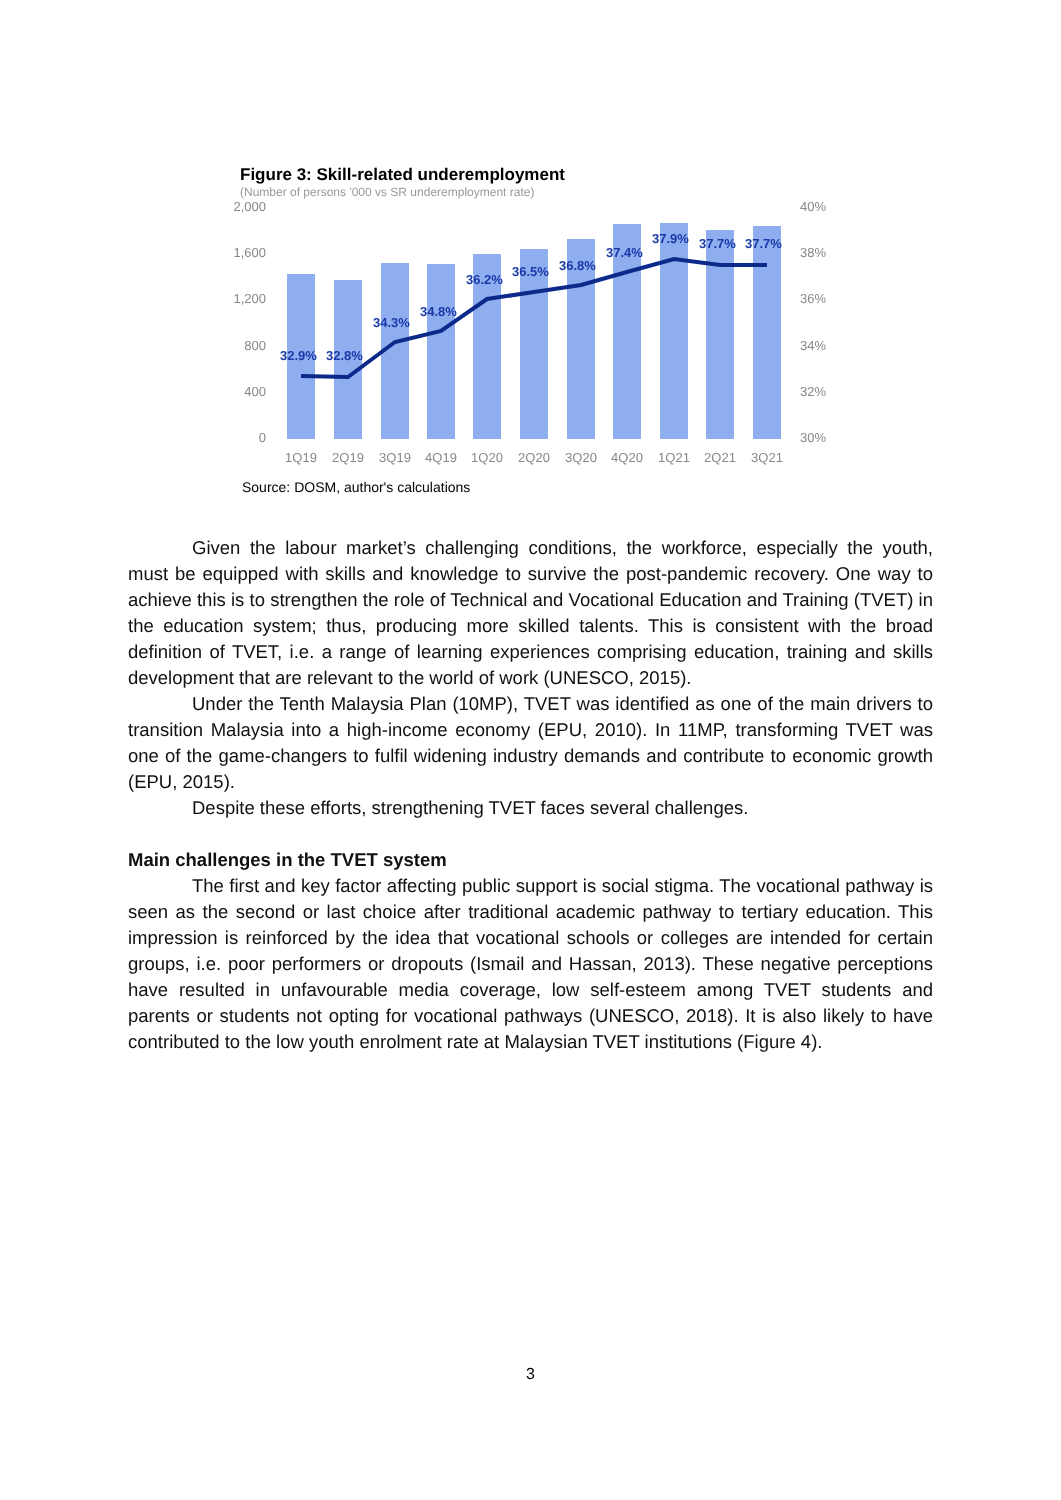Figure 3: Skill-related underemployment
(Number of persons '000 vs SR underemployment rate)
2,000
1,600
1,200
800
400
0
40%
38%
36%
34%
32%
30%
32.9%
32.8%
34.3%
34.8%
36.2%
36.5%
36.8%
37.4%
37.9%
37.7%
37.7%
1Q19
2Q19
3Q19
4Q19
1Q20
2Q20
3Q20
4Q20
1Q21
2Q21
3Q21
Source: DOSM, author's calculations
Given the labour market’s challenging conditions, the workforce, especially the youth, must be equipped with skills and knowledge to survive the post-pandemic recovery. One way to achieve this is to strengthen the role of Technical and Vocational Education and Training (TVET) in the education system; thus, producing more skilled talents. This is consistent with the broad definition of TVET, i.e. a range of learning experiences comprising education, training and skills development that are relevant to the world of work (UNESCO, 2015).
Under the Tenth Malaysia Plan (10MP), TVET was identified as one of the main drivers to transition Malaysia into a high-income economy (EPU, 2010). In 11MP, transforming TVET was one of the game-changers to fulfil widening industry demands and contribute to economic growth (EPU, 2015).
Despite these efforts, strengthening TVET faces several challenges.
Main challenges in the TVET system
The first and key factor affecting public support is social stigma. The vocational pathway is seen as the second or last choice after traditional academic pathway to tertiary education. This impression is reinforced by the idea that vocational schools or colleges are intended for certain groups, i.e. poor performers or dropouts (Ismail and Hassan, 2013). These negative perceptions have resulted in unfavourable media coverage, low self-esteem among TVET students and parents or students not opting for vocational pathways (UNESCO, 2018). It is also likely to have contributed to the low youth enrolment rate at Malaysian TVET institutions (Figure 4).
3